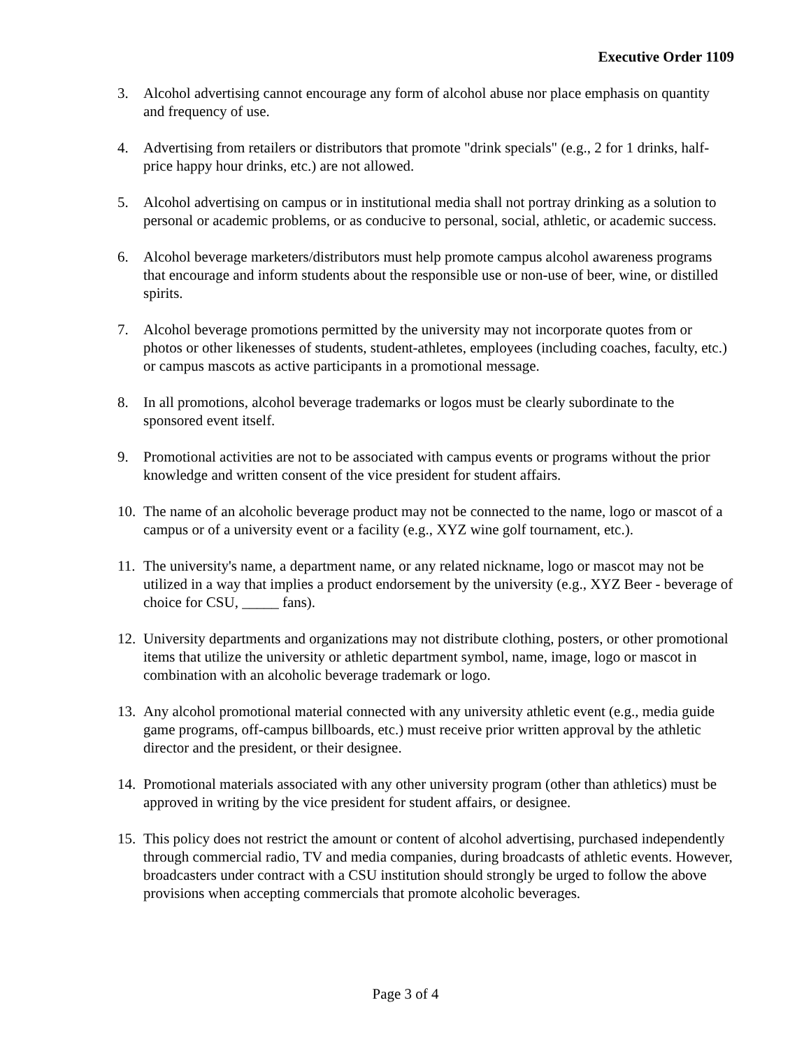Executive Order 1109
3. Alcohol advertising cannot encourage any form of alcohol abuse nor place emphasis on quantity and frequency of use.
4. Advertising from retailers or distributors that promote "drink specials" (e.g., 2 for 1 drinks, half-price happy hour drinks, etc.) are not allowed.
5. Alcohol advertising on campus or in institutional media shall not portray drinking as a solution to personal or academic problems, or as conducive to personal, social, athletic, or academic success.
6. Alcohol beverage marketers/distributors must help promote campus alcohol awareness programs that encourage and inform students about the responsible use or non-use of beer, wine, or distilled spirits.
7. Alcohol beverage promotions permitted by the university may not incorporate quotes from or photos or other likenesses of students, student-athletes, employees (including coaches, faculty, etc.) or campus mascots as active participants in a promotional message.
8. In all promotions, alcohol beverage trademarks or logos must be clearly subordinate to the sponsored event itself.
9. Promotional activities are not to be associated with campus events or programs without the prior knowledge and written consent of the vice president for student affairs.
10. The name of an alcoholic beverage product may not be connected to the name, logo or mascot of a campus or of a university event or a facility (e.g., XYZ wine golf tournament, etc.).
11. The university's name, a department name, or any related nickname, logo or mascot may not be utilized in a way that implies a product endorsement by the university (e.g., XYZ Beer - beverage of choice for CSU, _____ fans).
12. University departments and organizations may not distribute clothing, posters, or other promotional items that utilize the university or athletic department symbol, name, image, logo or mascot in combination with an alcoholic beverage trademark or logo.
13. Any alcohol promotional material connected with any university athletic event (e.g., media guide game programs, off-campus billboards, etc.) must receive prior written approval by the athletic director and the president, or their designee.
14. Promotional materials associated with any other university program (other than athletics) must be approved in writing by the vice president for student affairs, or designee.
15. This policy does not restrict the amount or content of alcohol advertising, purchased independently through commercial radio, TV and media companies, during broadcasts of athletic events. However, broadcasters under contract with a CSU institution should strongly be urged to follow the above provisions when accepting commercials that promote alcoholic beverages.
Page 3 of 4